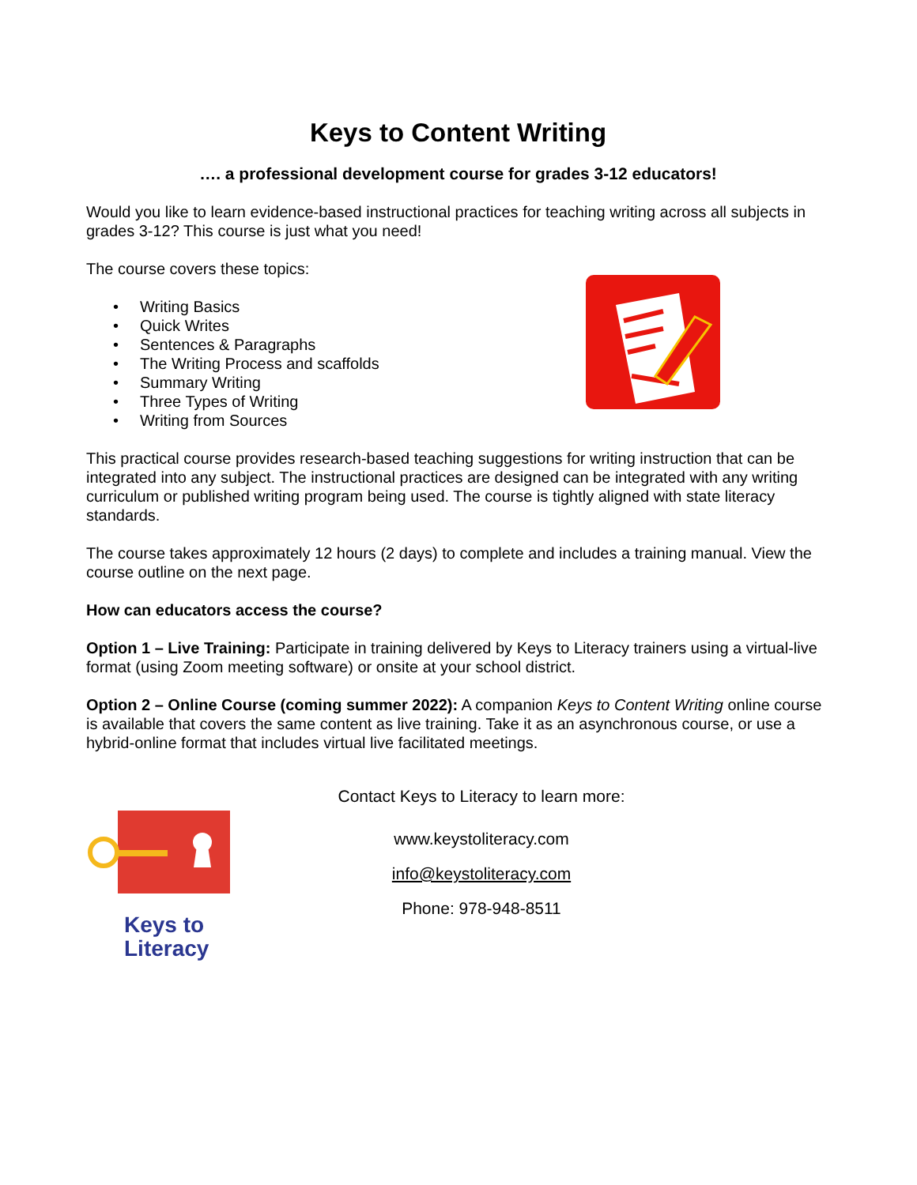Keys to Content Writing
…. a professional development course for grades 3-12 educators!
Would you like to learn evidence-based instructional practices for teaching writing across all subjects in grades 3-12? This course is just what you need!
The course covers these topics:
• Writing Basics
• Quick Writes
• Sentences & Paragraphs
• The Writing Process and scaffolds
• Summary Writing
• Three Types of Writing
• Writing from Sources
This practical course provides research-based teaching suggestions for writing instruction that can be integrated into any subject. The instructional practices are designed can be integrated with any writing curriculum or published writing program being used. The course is tightly aligned with state literacy standards.
The course takes approximately 12 hours (2 days) to complete and includes a training manual. View the course outline on the next page.
How can educators access the course?
Option 1 – Live Training: Participate in training delivered by Keys to Literacy trainers using a virtual-live format (using Zoom meeting software) or onsite at your school district.
Option 2 – Online Course (coming summer 2022): A companion Keys to Content Writing online course is available that covers the same content as live training. Take it as an asynchronous course, or use a hybrid-online format that includes virtual live facilitated meetings.
Keys to
Literacy
Contact Keys to Literacy to learn more:
www.keystoliteracy.com
info@keystoliteracy.com
Phone: 978-948-8511